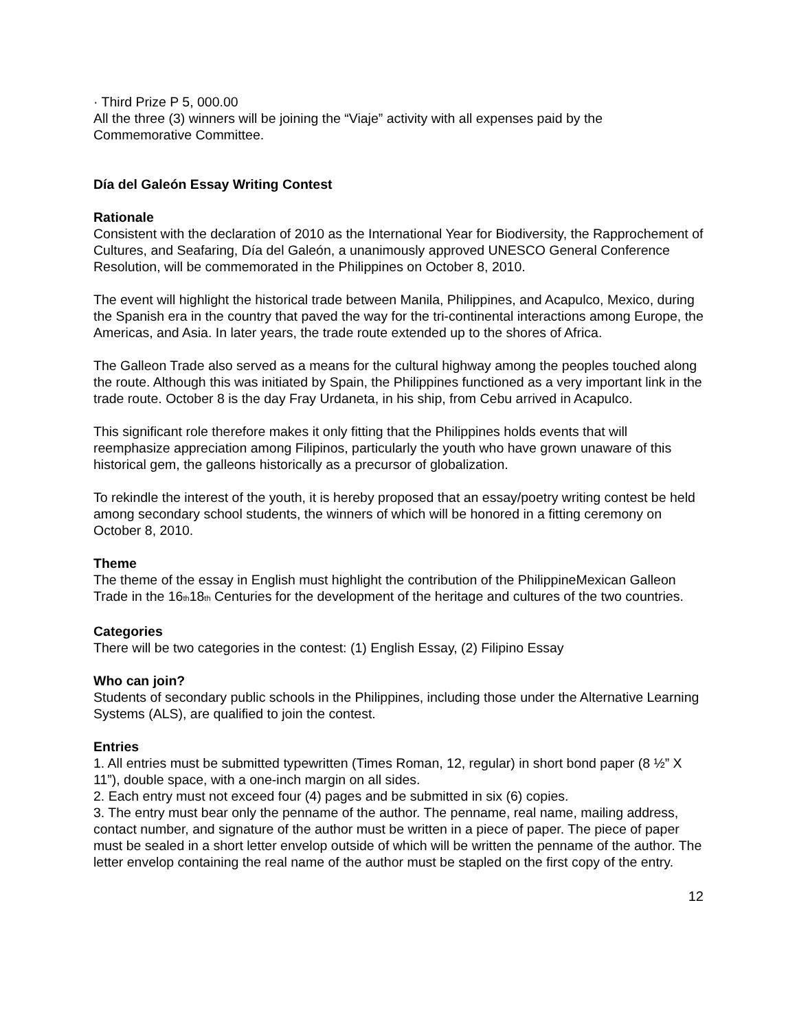· Third Prize P 5, 000.00
All the three (3) winners will be joining the “Viaje” activity with all expenses paid by the Commemorative Committee.
Día del Galeón Essay Writing Contest
Rationale
Consistent with the declaration of 2010 as the International Year for Biodiversity, the Rapprochement of Cultures, and Seafaring, Día del Galeón, a unanimously approved UNESCO General Conference Resolution, will be commemorated in the Philippines on October 8, 2010.
The event will highlight the historical trade between Manila, Philippines, and Acapulco, Mexico, during the Spanish era in the country that paved the way for the tri-continental interactions among Europe, the Americas, and Asia. In later years, the trade route extended up to the shores of Africa.
The Galleon Trade also served as a means for the cultural highway among the peoples touched along the route. Although this was initiated by Spain, the Philippines functioned as a very important link in the trade route. October 8 is the day Fray Urdaneta, in his ship, from Cebu arrived in Acapulco.
This significant role therefore makes it only fitting that the Philippines holds events that will reemphasize appreciation among Filipinos, particularly the youth who have grown unaware of this historical gem, the galleons historically as a precursor of globalization.
To rekindle the interest of the youth, it is hereby proposed that an essay/poetry writing contest be held among secondary school students, the winners of which will be honored in a fitting ceremony on October 8, 2010.
Theme
The theme of the essay in English must highlight the contribution of the PhilippineMexican Galleon Trade in the 16<sub>th</sub>18<sub>th</sub> Centuries for the development of the heritage and cultures of the two countries.
Categories
There will be two categories in the contest: (1) English Essay, (2) Filipino Essay
Who can join?
Students of secondary public schools in the Philippines, including those under the Alternative Learning Systems (ALS), are qualified to join the contest.
Entries
1. All entries must be submitted typewritten (Times Roman, 12, regular) in short bond paper (8 ½” X 11”), double space, with a one-inch margin on all sides.
2. Each entry must not exceed four (4) pages and be submitted in six (6) copies.
3. The entry must bear only the penname of the author. The penname, real name, mailing address, contact number, and signature of the author must be written in a piece of paper. The piece of paper must be sealed in a short letter envelop outside of which will be written the penname of the author. The letter envelop containing the real name of the author must be stapled on the first copy of the entry.
12